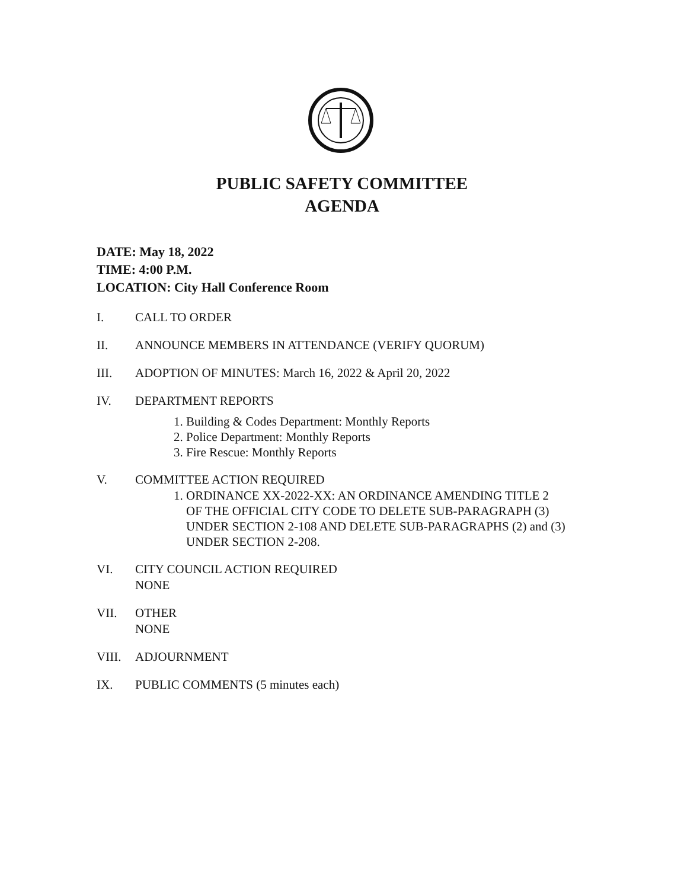PUBLIC SAFETY COMMITTEE
AGENDA
DATE: May 18, 2022
TIME: 4:00 P.M.
LOCATION: City Hall Conference Room
I. CALL TO ORDER
II. ANNOUNCE MEMBERS IN ATTENDANCE (VERIFY QUORUM)
III. ADOPTION OF MINUTES: March 16, 2022 & April 20, 2022
IV. DEPARTMENT REPORTS
1. Building & Codes Department: Monthly Reports
2. Police Department: Monthly Reports
3. Fire Rescue: Monthly Reports
V. COMMITTEE ACTION REQUIRED
1. ORDINANCE XX-2022-XX: AN ORDINANCE AMENDING TITLE 2
OF THE OFFICIAL CITY CODE TO DELETE SUB-PARAGRAPH (3)
UNDER SECTION 2-108 AND DELETE SUB-PARAGRAPHS (2) and (3)
UNDER SECTION 2-208.
VI. CITY COUNCIL ACTION REQUIRED
NONE
VII. OTHER
NONE
VIII. ADJOURNMENT
IX. PUBLIC COMMENTS (5 minutes each)